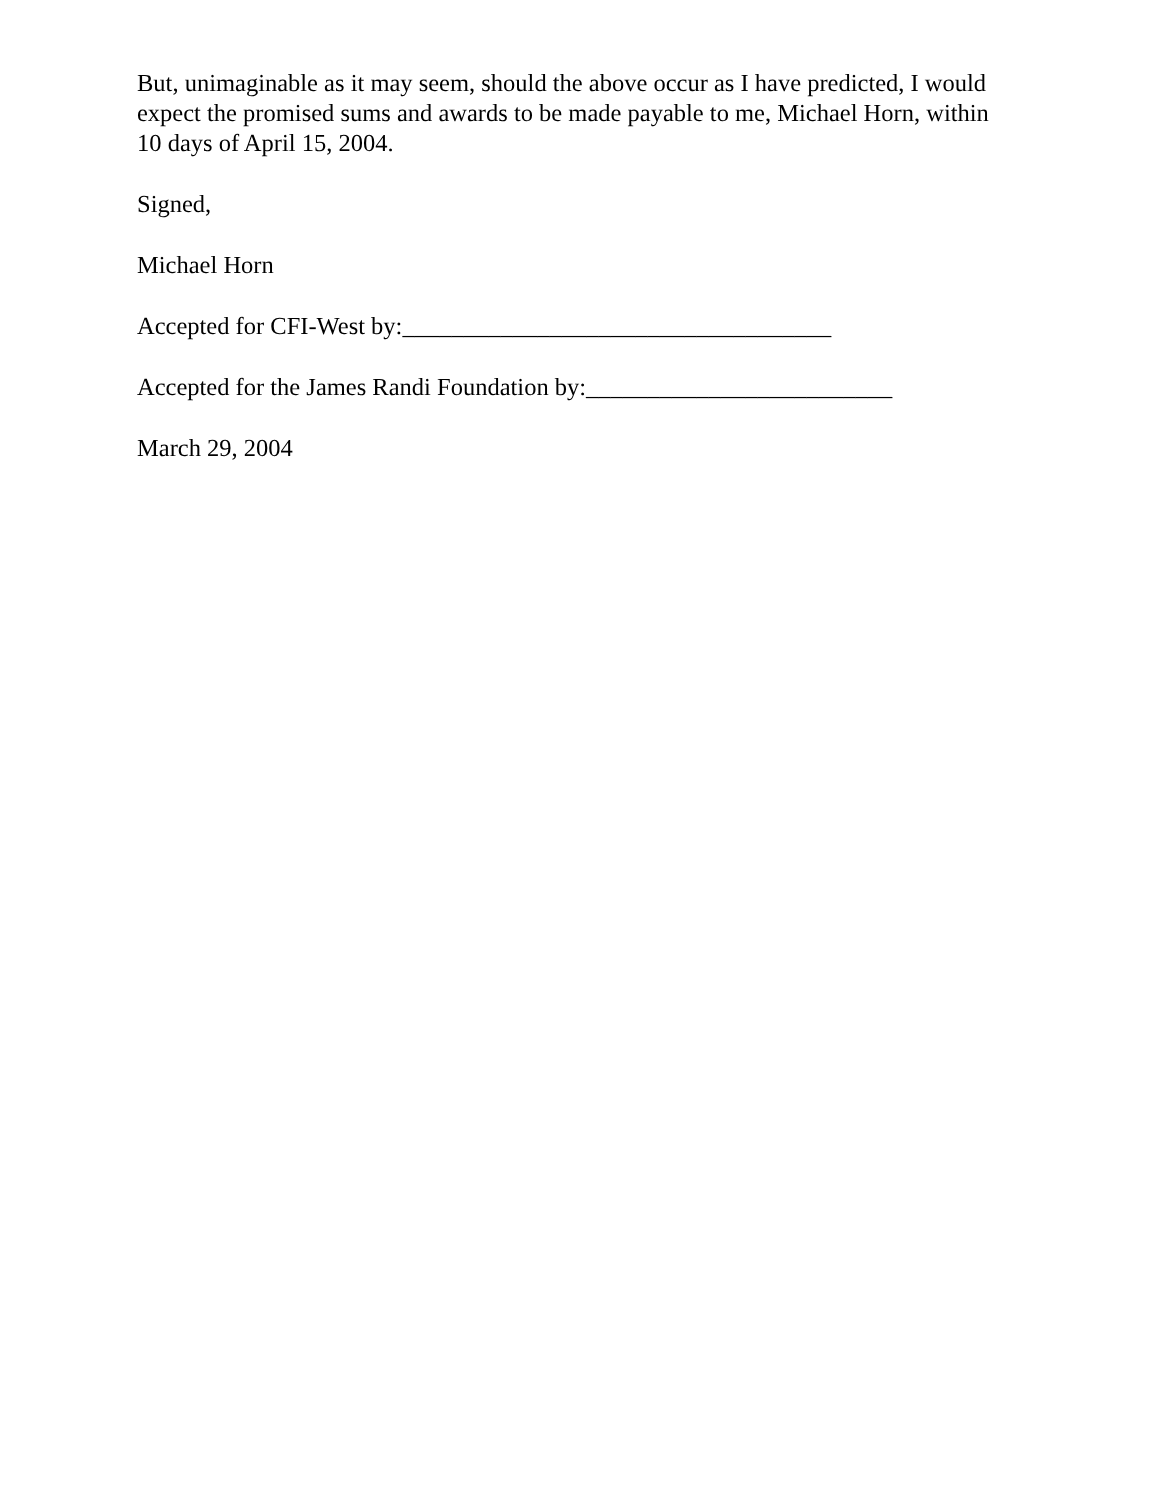But, unimaginable as it may seem, should the above occur as I have predicted, I would expect the promised sums and awards to be made payable to me, Michael Horn, within 10 days of April 15, 2004.
Signed,
Michael Horn
Accepted for CFI-West by:___________________________________
Accepted for the James Randi Foundation by:_________________________
March 29, 2004